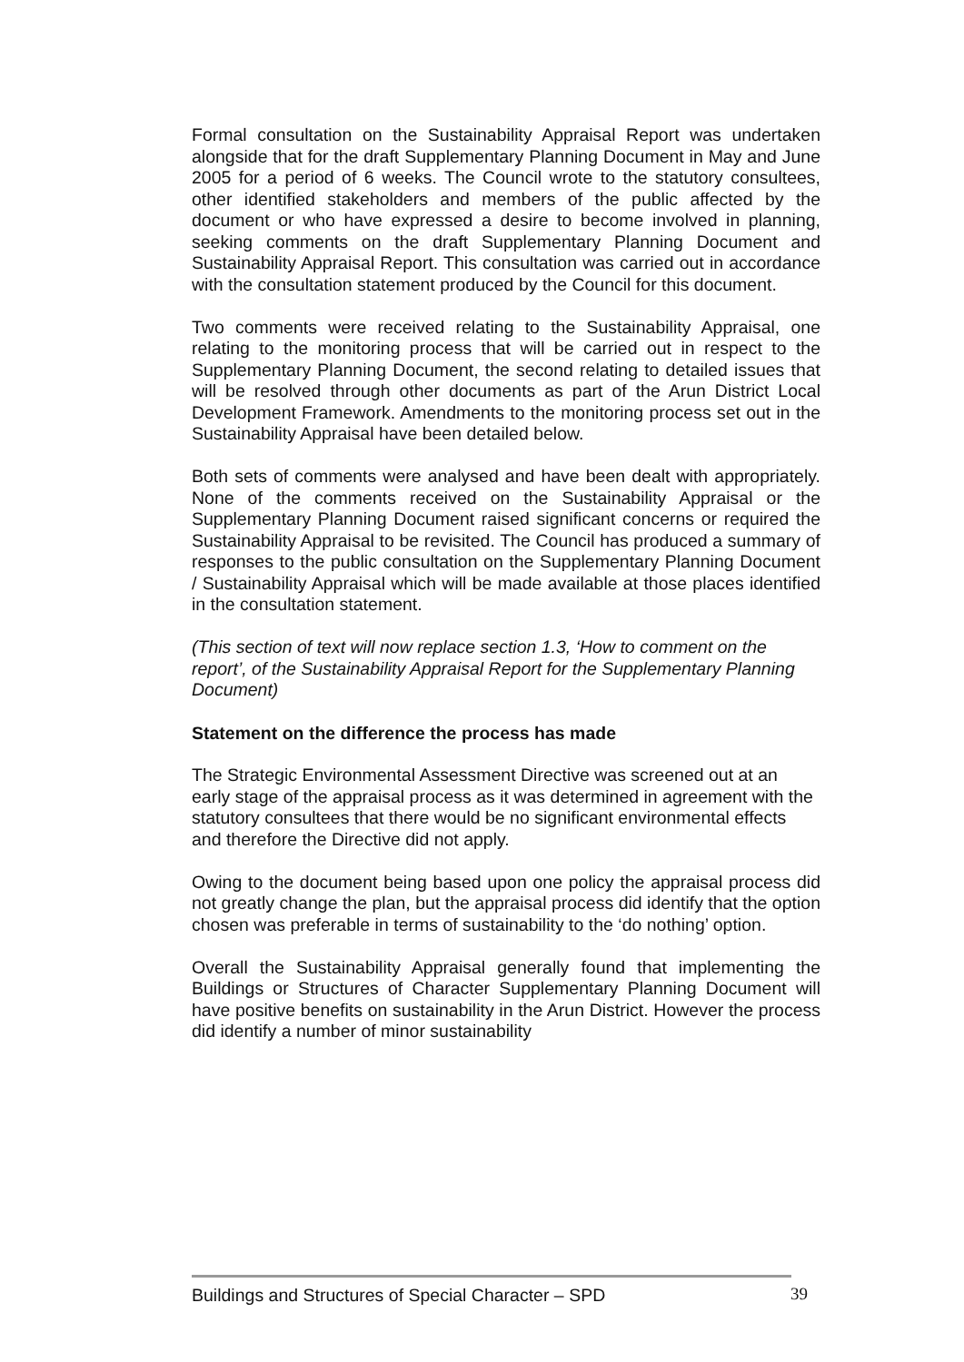Formal consultation on the Sustainability Appraisal Report was undertaken alongside that for the draft Supplementary Planning Document in May and June 2005 for a period of 6 weeks. The Council wrote to the statutory consultees, other identified stakeholders and members of the public affected by the document or who have expressed a desire to become involved in planning, seeking comments on the draft Supplementary Planning Document and Sustainability Appraisal Report. This consultation was carried out in accordance with the consultation statement produced by the Council for this document.
Two comments were received relating to the Sustainability Appraisal, one relating to the monitoring process that will be carried out in respect to the Supplementary Planning Document, the second relating to detailed issues that will be resolved through other documents as part of the Arun District Local Development Framework. Amendments to the monitoring process set out in the Sustainability Appraisal have been detailed below.
Both sets of comments were analysed and have been dealt with appropriately. None of the comments received on the Sustainability Appraisal or the Supplementary Planning Document raised significant concerns or required the Sustainability Appraisal to be revisited. The Council has produced a summary of responses to the public consultation on the Supplementary Planning Document / Sustainability Appraisal which will be made available at those places identified in the consultation statement.
(This section of text will now replace section 1.3, ‘How to comment on the report’, of the Sustainability Appraisal Report for the Supplementary Planning Document)
Statement on the difference the process has made
The Strategic Environmental Assessment Directive was screened out at an early stage of the appraisal process as it was determined in agreement with the statutory consultees that there would be no significant environmental effects and therefore the Directive did not apply.
Owing to the document being based upon one policy the appraisal process did not greatly change the plan, but the appraisal process did identify that the option chosen was preferable in terms of sustainability to the ‘do nothing’ option.
Overall the Sustainability Appraisal generally found that implementing the Buildings or Structures of Character Supplementary Planning Document will have positive benefits on sustainability in the Arun District. However the process did identify a number of minor sustainability
Buildings and Structures of Special Character – SPD 39